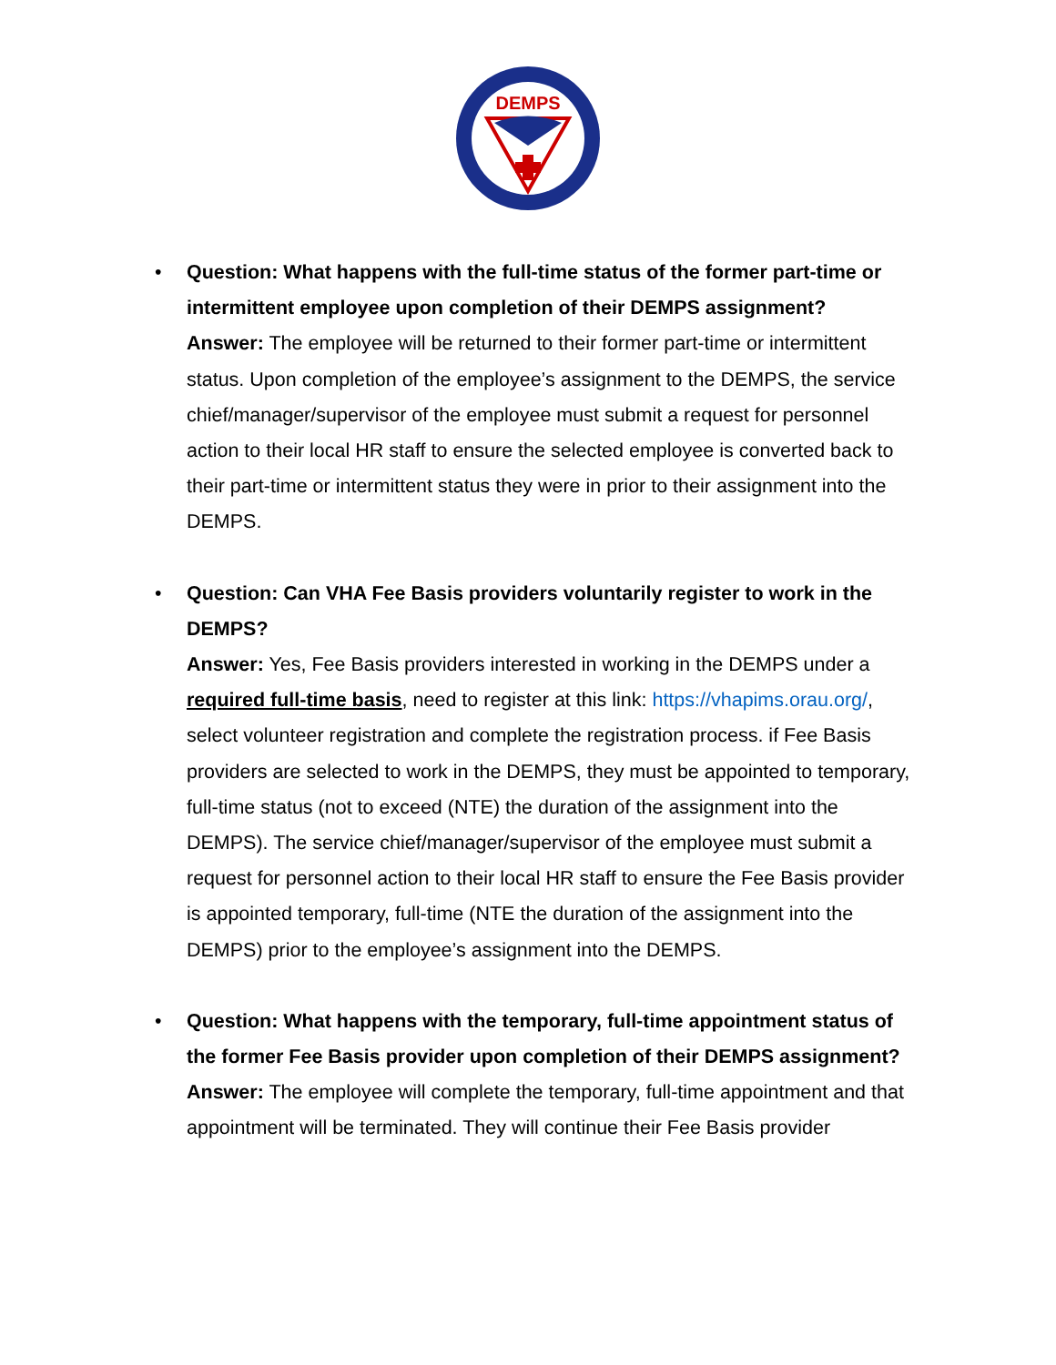DEMPS
• Question: What happens with the full-time status of the former part-time or intermittent employee upon completion of their DEMPS assignment?
Answer: The employee will be returned to their former part-time or intermittent status. Upon completion of the employee’s assignment to the DEMPS, the service chief/manager/supervisor of the employee must submit a request for personnel action to their local HR staff to ensure the selected employee is converted back to their part-time or intermittent status they were in prior to their assignment into the DEMPS.
• Question: Can VHA Fee Basis providers voluntarily register to work in the DEMPS?
Answer: Yes, Fee Basis providers interested in working in the DEMPS under a required full-time basis, need to register at this link: https://vhapims.orau.org/, select volunteer registration and complete the registration process. if Fee Basis providers are selected to work in the DEMPS, they must be appointed to temporary, full-time status (not to exceed (NTE) the duration of the assignment into the DEMPS). The service chief/manager/supervisor of the employee must submit a request for personnel action to their local HR staff to ensure the Fee Basis provider is appointed temporary, full-time (NTE the duration of the assignment into the DEMPS) prior to the employee’s assignment into the DEMPS.
• Question: What happens with the temporary, full-time appointment status of the former Fee Basis provider upon completion of their DEMPS assignment?
Answer: The employee will complete the temporary, full-time appointment and that appointment will be terminated. They will continue their Fee Basis provider